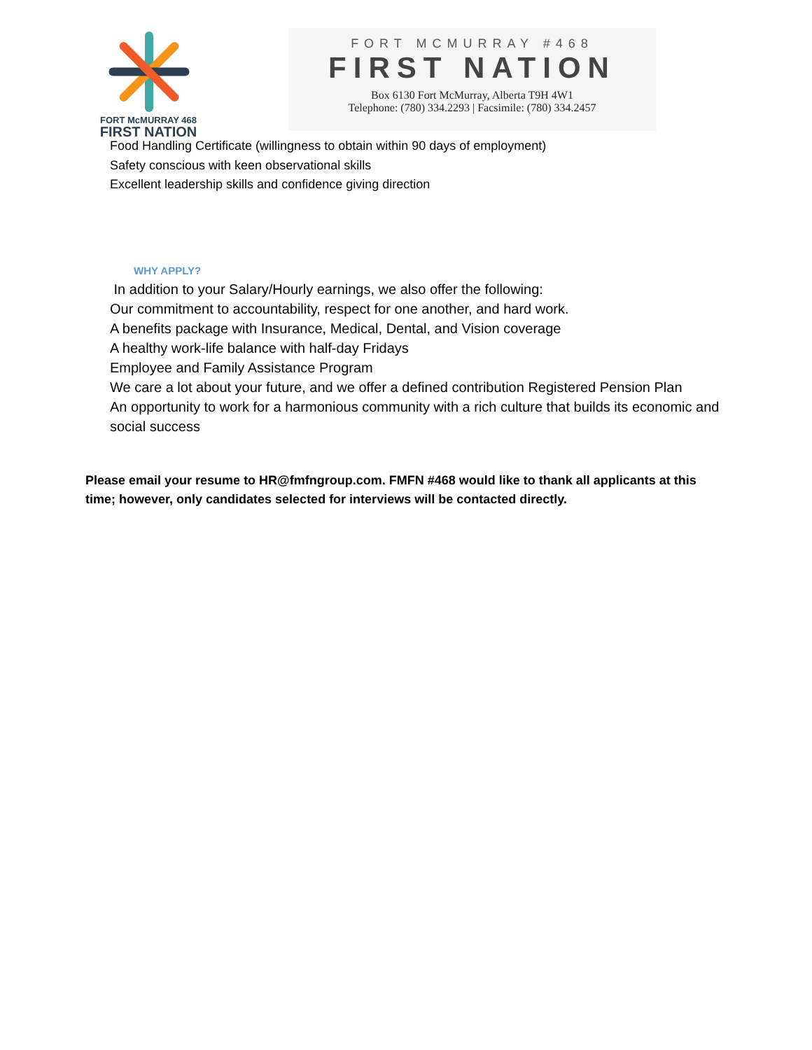FORT McMURRAY 468
FIRST NATION
FORT MCMURRAY #468
FIRST NATION
Box 6130 Fort McMurray, Alberta T9H 4W1
Telephone: (780) 334.2293 | Facsimile: (780) 334.2457
Food Handling Certificate (willingness to obtain within 90 days of employment)
Safety conscious with keen observational skills
Excellent leadership skills and confidence giving direction
WHY APPLY?
In addition to your Salary/Hourly earnings, we also offer the following:
Our commitment to accountability, respect for one another, and hard work.
A benefits package with Insurance, Medical, Dental, and Vision coverage
A healthy work-life balance with half-day Fridays
Employee and Family Assistance Program
We care a lot about your future, and we offer a defined contribution Registered Pension Plan
An opportunity to work for a harmonious community with a rich culture that builds its economic and social success
Please email your resume to HR@fmfngroup.com. FMFN #468 would like to thank all applicants at this time; however, only candidates selected for interviews will be contacted directly.